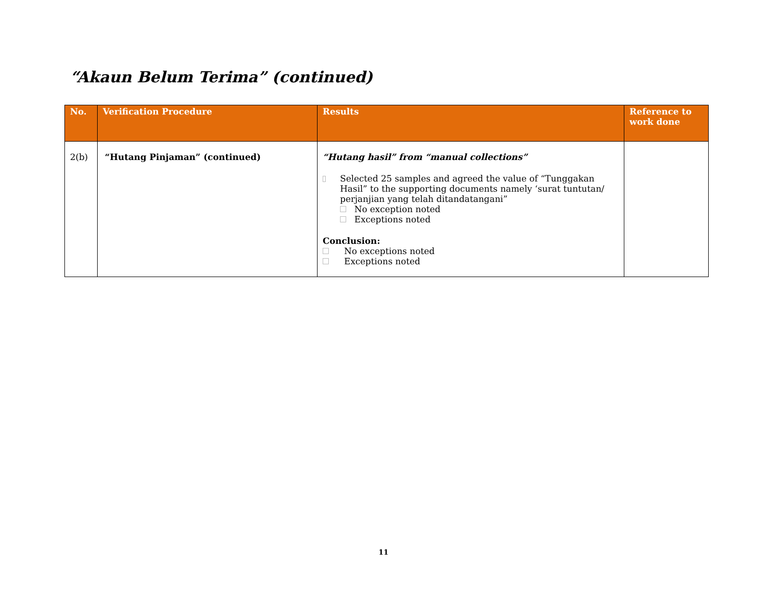“Akaun Belum Terima” (continued)
| No. | Verification Procedure | Results | Reference to work done |
| --- | --- | --- | --- |
| 2(b) | “Hutang Pinjaman” (continued) | “Hutang hasil” from “manual collections” Selected 25 samples and agreed the value of “Tunggakan Hasil” to the supporting documents namely ‘surat tuntutan/ perjanjian yang telah ditandatangani” No exception noted Exceptions noted Conclusion: No exceptions noted Exceptions noted | |
11